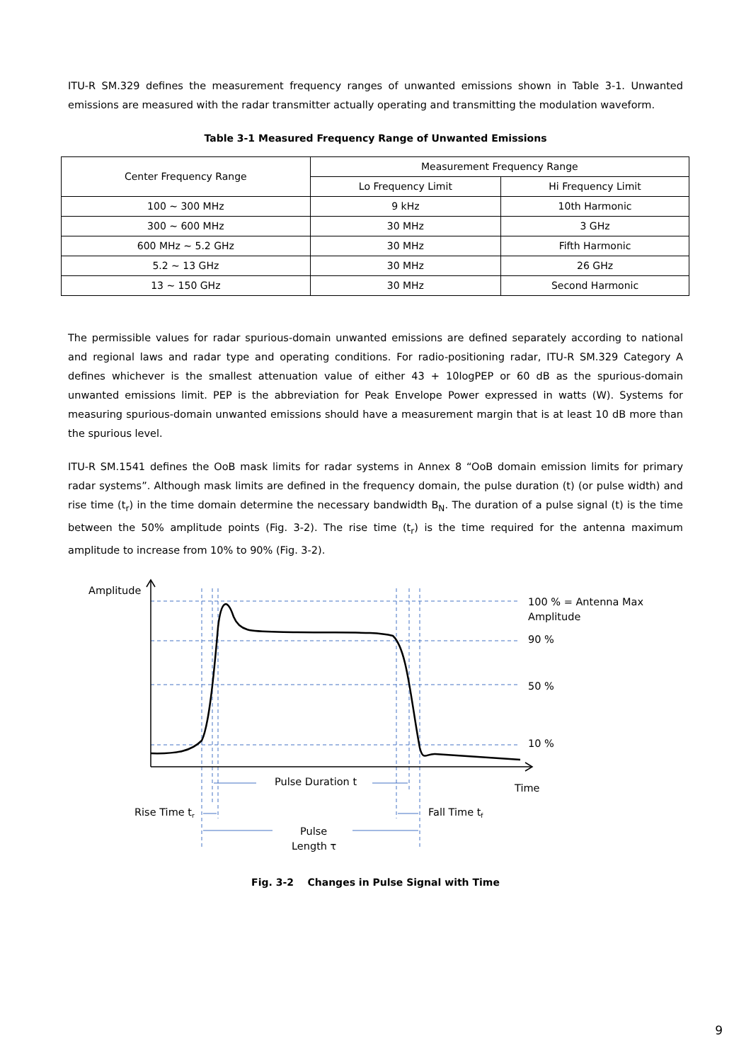ITU-R SM.329 defines the measurement frequency ranges of unwanted emissions shown in Table 3-1. Unwanted emissions are measured with the radar transmitter actually operating and transmitting the modulation waveform.
Table 3-1 Measured Frequency Range of Unwanted Emissions
| Center Frequency Range | Measurement Frequency Range | |
| --- | --- | --- |
| | Lo Frequency Limit | Hi Frequency Limit |
| 100 ~ 300 MHz | 9 kHz | 10th Harmonic |
| 300 ~ 600 MHz | 30 MHz | 3 GHz |
| 600 MHz ~ 5.2 GHz | 30 MHz | Fifth Harmonic |
| 5.2 ~ 13 GHz | 30 MHz | 26 GHz |
| 13 ~ 150 GHz | 30 MHz | Second Harmonic |
The permissible values for radar spurious-domain unwanted emissions are defined separately according to national and regional laws and radar type and operating conditions. For radio-positioning radar, ITU-R SM.329 Category A defines whichever is the smallest attenuation value of either 43 + 10logPEP or 60 dB as the spurious-domain unwanted emissions limit. PEP is the abbreviation for Peak Envelope Power expressed in watts (W). Systems for measuring spurious-domain unwanted emissions should have a measurement margin that is at least 10 dB more than the spurious level.
ITU-R SM.1541 defines the OoB mask limits for radar systems in Annex 8 “OoB domain emission limits for primary radar systems”. Although mask limits are defined in the frequency domain, the pulse duration (t) (or pulse width) and rise time (t<sub>r</sub>) in the time domain determine the necessary bandwidth B<sub>N</sub>. The duration of a pulse signal (t) is the time between the 50% amplitude points (Fig. 3-2). The rise time (t<sub>r</sub>) is the time required for the antenna maximum amplitude to increase from 10% to 90% (Fig. 3-2).
Amplitude
100 % = Antenna Max
Amplitude
90 %
50 %
10 %
Time
Pulse Duration t
Rise Time tr
Fall Time tf
Pulse
Length τ
Fig. 3-2 Changes in Pulse Signal with Time
9